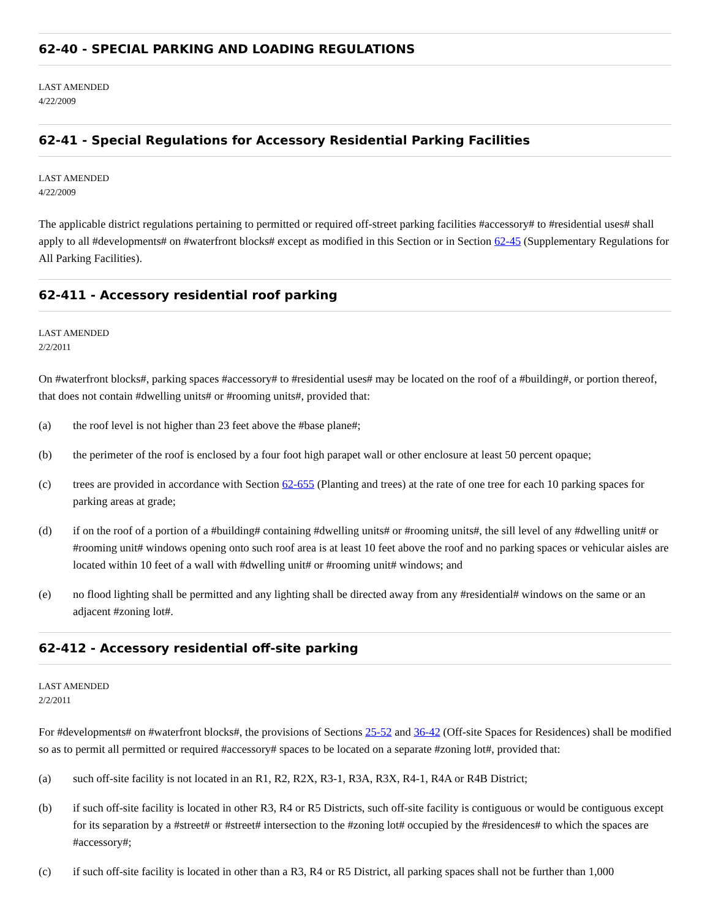62-40 - SPECIAL PARKING AND LOADING REGULATIONS
LAST AMENDED
4/22/2009
62-41 - Special Regulations for Accessory Residential Parking Facilities
LAST AMENDED
4/22/2009
The applicable district regulations pertaining to permitted or required off-street parking facilities #accessory# to #residential uses# shall apply to all #developments# on #waterfront blocks# except as modified in this Section or in Section 62-45 (Supplementary Regulations for All Parking Facilities).
62-411 - Accessory residential roof parking
LAST AMENDED
2/2/2011
On #waterfront blocks#, parking spaces #accessory# to #residential uses# may be located on the roof of a #building#, or portion thereof, that does not contain #dwelling units# or #rooming units#, provided that:
(a) the roof level is not higher than 23 feet above the #base plane#;
(b) the perimeter of the roof is enclosed by a four foot high parapet wall or other enclosure at least 50 percent opaque;
(c) trees are provided in accordance with Section 62-655 (Planting and trees) at the rate of one tree for each 10 parking spaces for parking areas at grade;
(d) if on the roof of a portion of a #building# containing #dwelling units# or #rooming units#, the sill level of any #dwelling unit# or #rooming unit# windows opening onto such roof area is at least 10 feet above the roof and no parking spaces or vehicular aisles are located within 10 feet of a wall with #dwelling unit# or #rooming unit# windows; and
(e) no flood lighting shall be permitted and any lighting shall be directed away from any #residential# windows on the same or an adjacent #zoning lot#.
62-412 - Accessory residential off-site parking
LAST AMENDED
2/2/2011
For #developments# on #waterfront blocks#, the provisions of Sections 25-52 and 36-42 (Off-site Spaces for Residences) shall be modified so as to permit all permitted or required #accessory# spaces to be located on a separate #zoning lot#, provided that:
(a) such off-site facility is not located in an R1, R2, R2X, R3-1, R3A, R3X, R4-1, R4A or R4B District;
(b) if such off-site facility is located in other R3, R4 or R5 Districts, such off-site facility is contiguous or would be contiguous except for its separation by a #street# or #street# intersection to the #zoning lot# occupied by the #residences# to which the spaces are #accessory#;
(c) if such off-site facility is located in other than a R3, R4 or R5 District, all parking spaces shall not be further than 1,000